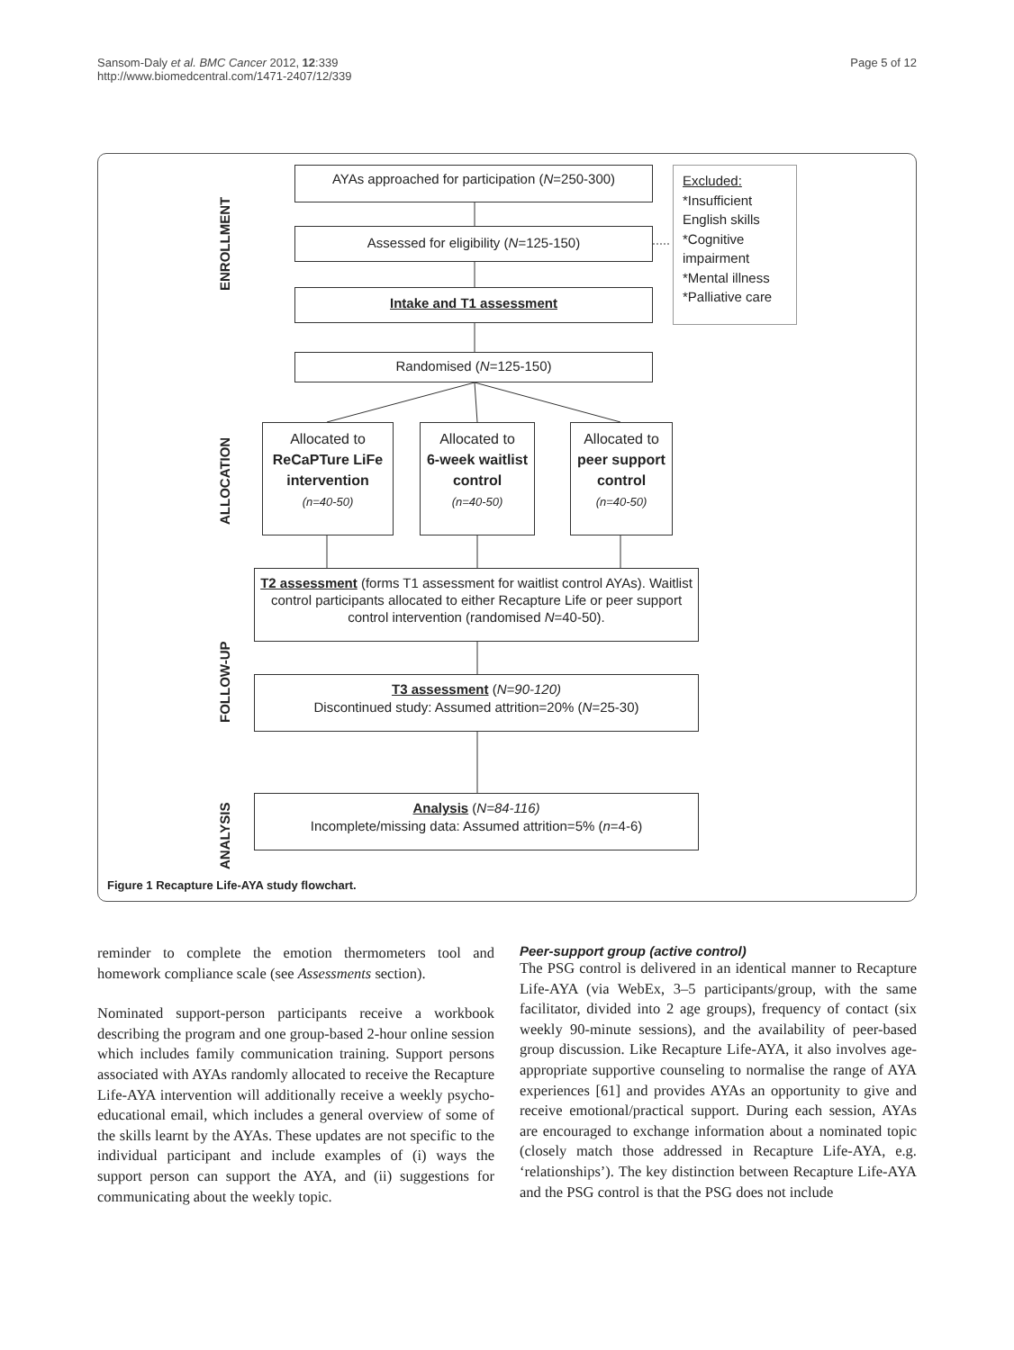Sansom-Daly et al. BMC Cancer 2012, 12:339
http://www.biomedcentral.com/1471-2407/12/339
Page 5 of 12
ENROLLMENT
ALLOCATION
FOLLOW-UP
ANALYSIS
AYAs approached for participation (N=250-300)
Assessed for eligibility (N=125-150)
Intake and T1 assessment
Randomised (N=125-150)
Excluded:
*Insufficient English skills
*Cognitive impairment
*Mental illness
*Palliative care
Allocated to
ReCaPTure LiFe intervention
(n=40-50)
Allocated to
6-week waitlist control
(n=40-50)
Allocated to peer support control
(n=40-50)
T2 assessment (forms T1 assessment for waitlist control AYAs). Waitlist control participants allocated to either Recapture Life or peer support control intervention (randomised N=40-50).
T3 assessment (N=90-120)
Discontinued study: Assumed attrition=20% (N=25-30)
Analysis (N=84-116)
Incomplete/missing data: Assumed attrition=5% (n=4-6)
Figure 1 Recapture Life-AYA study flowchart.
reminder to complete the emotion thermometers tool and homework compliance scale (see Assessments section).
Nominated support-person participants receive a workbook describing the program and one group-based 2-hour online session which includes family communication training. Support persons associated with AYAs randomly allocated to receive the Recapture Life-AYA intervention will additionally receive a weekly psycho-educational email, which includes a general overview of some of the skills learnt by the AYAs. These updates are not specific to the individual participant and include examples of (i) ways the support person can support the AYA, and (ii) suggestions for communicating about the weekly topic.
Peer-support group (active control)
The PSG control is delivered in an identical manner to Recapture Life-AYA (via WebEx, 3–5 participants/group, with the same facilitator, divided into 2 age groups), frequency of contact (six weekly 90-minute sessions), and the availability of peer-based group discussion. Like Recapture Life-AYA, it also involves age-appropriate supportive counseling to normalise the range of AYA experiences [61] and provides AYAs an opportunity to give and receive emotional/practical support. During each session, AYAs are encouraged to exchange information about a nominated topic (closely match those addressed in Recapture Life-AYA, e.g. ‘relationships’). The key distinction between Recapture Life-AYA and the PSG control is that the PSG does not include